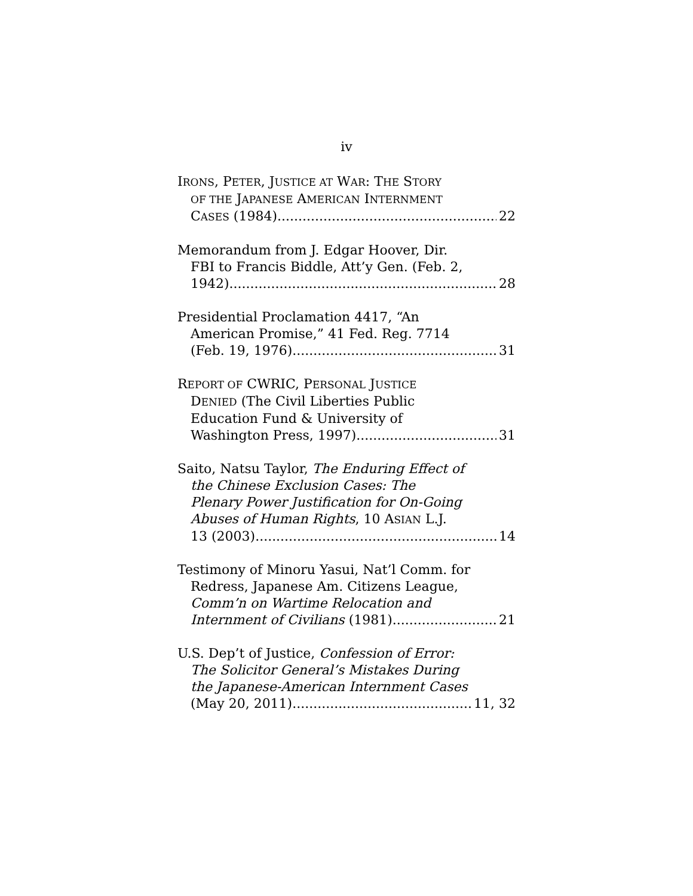iv
IRONS, PETER, JUSTICE AT WAR: THE STORY
OF THE JAPANESE AMERICAN INTERNMENT
CASES (1984) 22
Memorandum from J. Edgar Hoover, Dir.
FBI to Francis Biddle, Att’y Gen. (Feb. 2,
1942) 28
Presidential Proclamation 4417, “An
American Promise,” 41 Fed. Reg. 7714
(Feb. 19, 1976) 31
REPORT OF CWRIC, PERSONAL JUSTICE
DENIED (The Civil Liberties Public
Education Fund & University of
Washington Press, 1997) 31
Saito, Natsu Taylor, The Enduring Effect of
the Chinese Exclusion Cases: The
Plenary Power Justification for On-Going
Abuses of Human Rights, 10 ASIAN L.J.
13 (2003) 14
Testimony of Minoru Yasui, Nat’l Comm. for
Redress, Japanese Am. Citizens League,
Comm’n on Wartime Relocation and
Internment of Civilians (1981) 21
U.S. Dep’t of Justice, Confession of Error:
The Solicitor General’s Mistakes During
the Japanese-American Internment Cases
(May 20, 2011) 11, 32